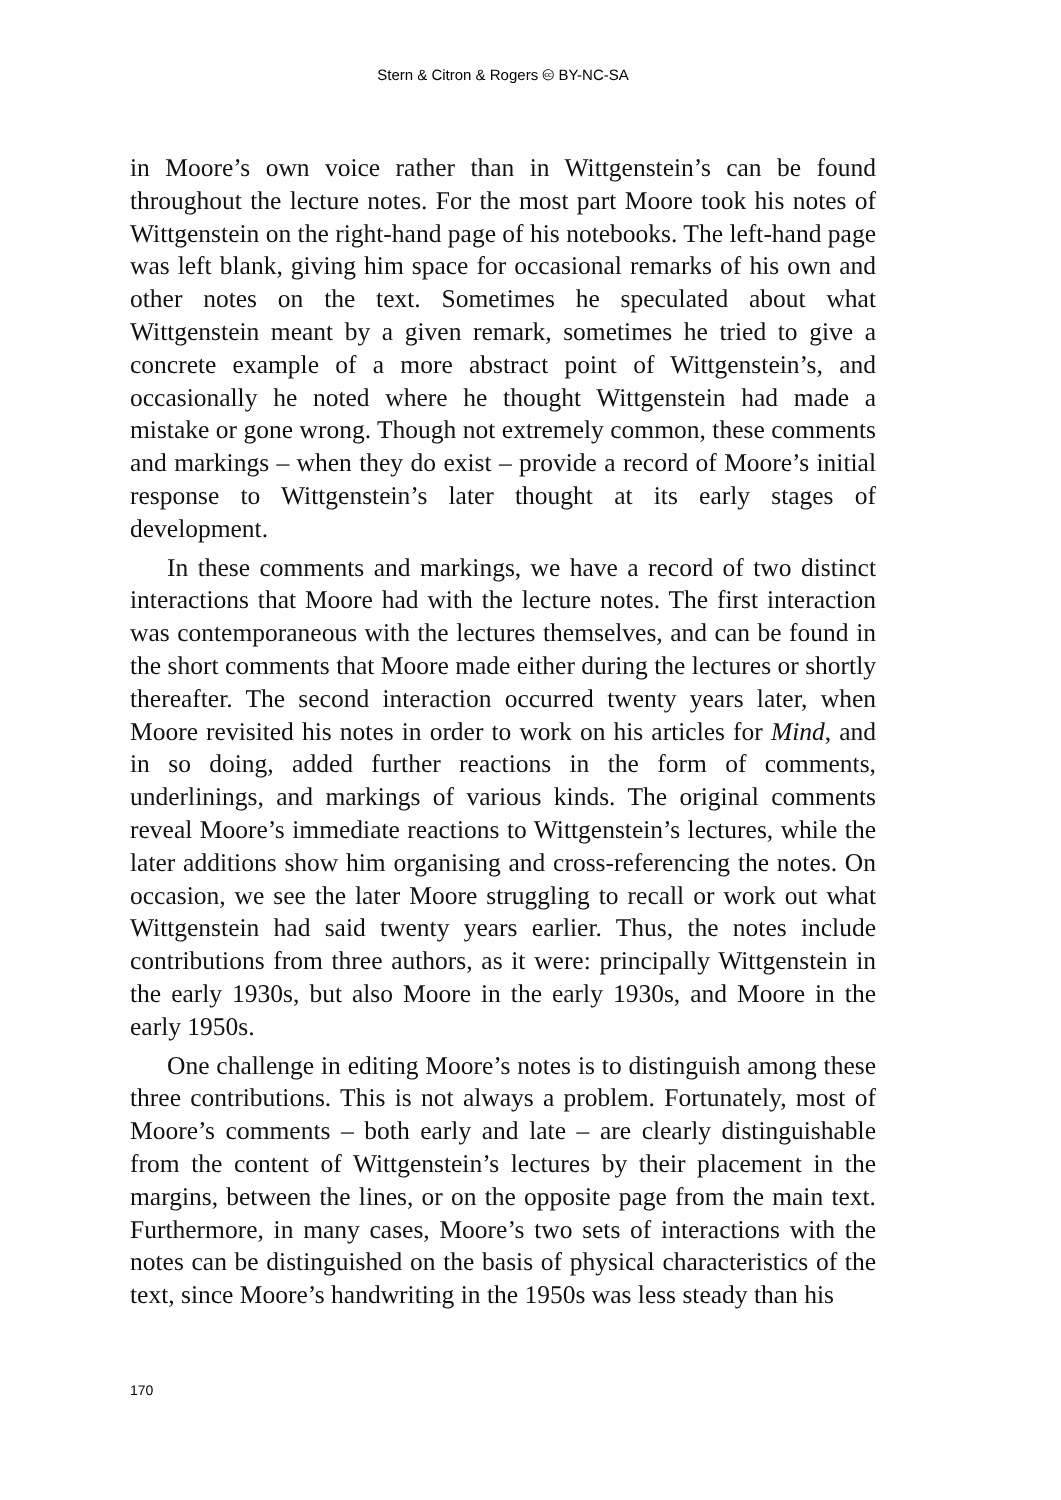Stern & Citron & Rogers 🅭 BY-NC-SA
in Moore’s own voice rather than in Wittgenstein’s can be found throughout the lecture notes. For the most part Moore took his notes of Wittgenstein on the right-hand page of his notebooks. The left-hand page was left blank, giving him space for occasional remarks of his own and other notes on the text. Sometimes he speculated about what Wittgenstein meant by a given remark, sometimes he tried to give a concrete example of a more abstract point of Wittgenstein’s, and occasionally he noted where he thought Wittgenstein had made a mistake or gone wrong. Though not extremely common, these comments and markings – when they do exist – provide a record of Moore’s initial response to Wittgenstein’s later thought at its early stages of development.
In these comments and markings, we have a record of two distinct interactions that Moore had with the lecture notes. The first interaction was contemporaneous with the lectures themselves, and can be found in the short comments that Moore made either during the lectures or shortly thereafter. The second interaction occurred twenty years later, when Moore revisited his notes in order to work on his articles for Mind, and in so doing, added further reactions in the form of comments, underlinings, and markings of various kinds. The original comments reveal Moore’s immediate reactions to Wittgenstein’s lectures, while the later additions show him organising and cross-referencing the notes. On occasion, we see the later Moore struggling to recall or work out what Wittgenstein had said twenty years earlier. Thus, the notes include contributions from three authors, as it were: principally Wittgenstein in the early 1930s, but also Moore in the early 1930s, and Moore in the early 1950s.
One challenge in editing Moore’s notes is to distinguish among these three contributions. This is not always a problem. Fortunately, most of Moore’s comments – both early and late – are clearly distinguishable from the content of Wittgenstein’s lectures by their placement in the margins, between the lines, or on the opposite page from the main text. Furthermore, in many cases, Moore’s two sets of interactions with the notes can be distinguished on the basis of physical characteristics of the text, since Moore’s handwriting in the 1950s was less steady than his
170